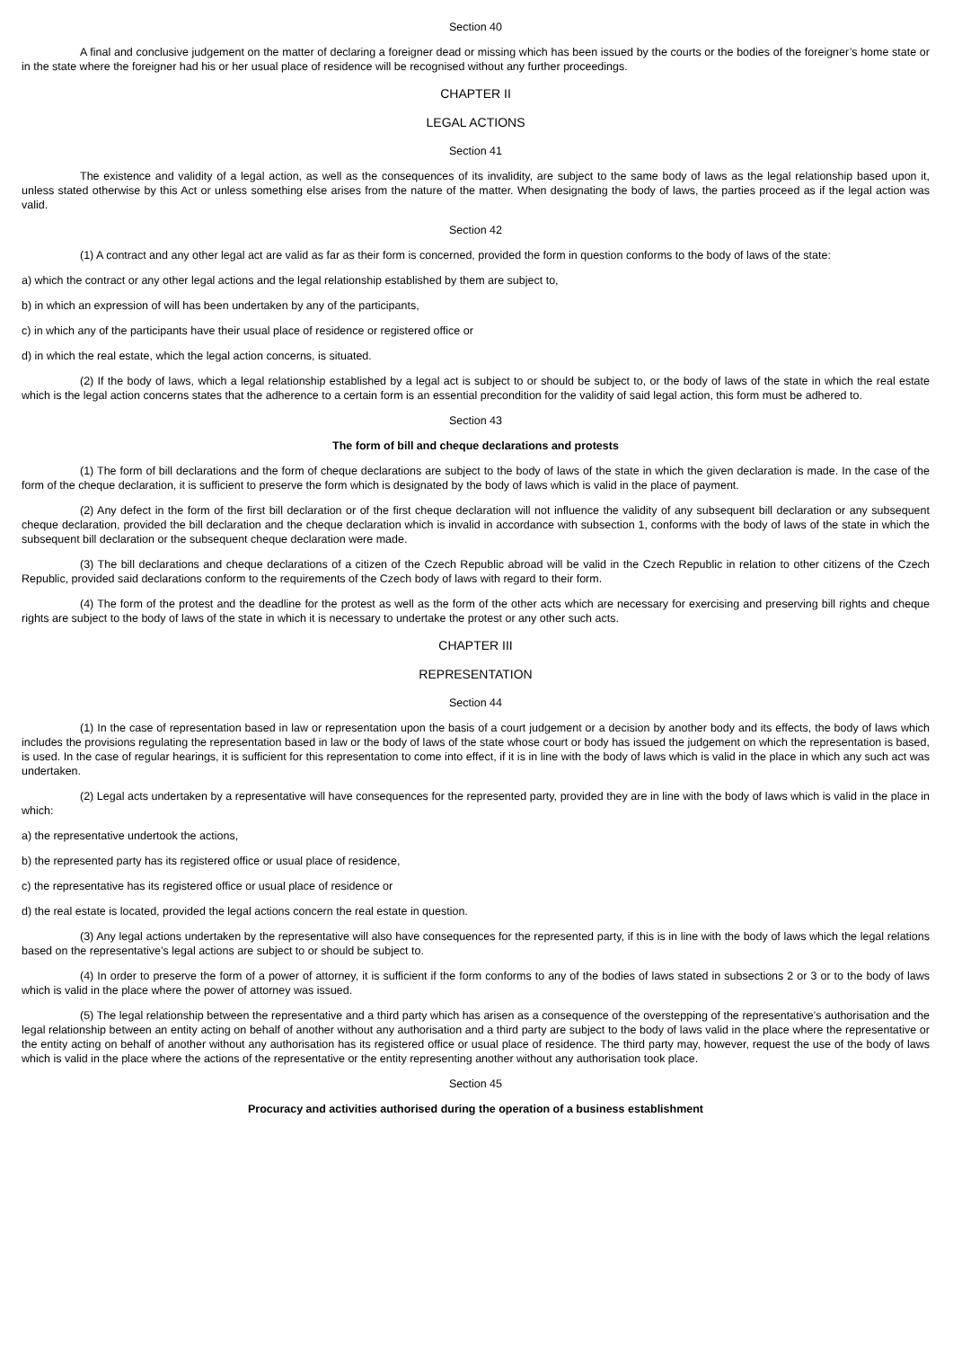Section 40
A final and conclusive judgement on the matter of declaring a foreigner dead or missing which has been issued by the courts or the bodies of the foreigner’s home state or in the state where the foreigner had his or her usual place of residence will be recognised without any further proceedings.
CHAPTER II
LEGAL ACTIONS
Section 41
The existence and validity of a legal action, as well as the consequences of its invalidity, are subject to the same body of laws as the legal relationship based upon it, unless stated otherwise by this Act or unless something else arises from the nature of the matter. When designating the body of laws, the parties proceed as if the legal action was valid.
Section 42
(1) A contract and any other legal act are valid as far as their form is concerned, provided the form in question conforms to the body of laws of the state:
a) which the contract or any other legal actions and the legal relationship established by them are subject to,
b) in which an expression of will has been undertaken by any of the participants,
c) in which any of the participants have their usual place of residence or registered office or
d) in which the real estate, which the legal action concerns, is situated.
(2) If the body of laws, which a legal relationship established by a legal act is subject to or should be subject to, or the body of laws of the state in which the real estate which is the legal action concerns states that the adherence to a certain form is an essential precondition for the validity of said legal action, this form must be adhered to.
Section 43
The form of bill and cheque declarations and protests
(1) The form of bill declarations and the form of cheque declarations are subject to the body of laws of the state in which the given declaration is made. In the case of the form of the cheque declaration, it is sufficient to preserve the form which is designated by the body of laws which is valid in the place of payment.
(2) Any defect in the form of the first bill declaration or of the first cheque declaration will not influence the validity of any subsequent bill declaration or any subsequent cheque declaration, provided the bill declaration and the cheque declaration which is invalid in accordance with subsection 1, conforms with the body of laws of the state in which the subsequent bill declaration or the subsequent cheque declaration were made.
(3) The bill declarations and cheque declarations of a citizen of the Czech Republic abroad will be valid in the Czech Republic in relation to other citizens of the Czech Republic, provided said declarations conform to the requirements of the Czech body of laws with regard to their form.
(4) The form of the protest and the deadline for the protest as well as the form of the other acts which are necessary for exercising and preserving bill rights and cheque rights are subject to the body of laws of the state in which it is necessary to undertake the protest or any other such acts.
CHAPTER III
REPRESENTATION
Section 44
(1) In the case of representation based in law or representation upon the basis of a court judgement or a decision by another body and its effects, the body of laws which includes the provisions regulating the representation based in law or the body of laws of the state whose court or body has issued the judgement on which the representation is based, is used. In the case of regular hearings, it is sufficient for this representation to come into effect, if it is in line with the body of laws which is valid in the place in which any such act was undertaken.
(2) Legal acts undertaken by a representative will have consequences for the represented party, provided they are in line with the body of laws which is valid in the place in which:
a) the representative undertook the actions,
b) the represented party has its registered office or usual place of residence,
c) the representative has its registered office or usual place of residence or
d) the real estate is located, provided the legal actions concern the real estate in question.
(3) Any legal actions undertaken by the representative will also have consequences for the represented party, if this is in line with the body of laws which the legal relations based on the representative’s legal actions are subject to or should be subject to.
(4) In order to preserve the form of a power of attorney, it is sufficient if the form conforms to any of the bodies of laws stated in subsections 2 or 3 or to the body of laws which is valid in the place where the power of attorney was issued.
(5) The legal relationship between the representative and a third party which has arisen as a consequence of the overstepping of the representative’s authorisation and the legal relationship between an entity acting on behalf of another without any authorisation and a third party are subject to the body of laws valid in the place where the representative or the entity acting on behalf of another without any authorisation has its registered office or usual place of residence. The third party may, however, request the use of the body of laws which is valid in the place where the actions of the representative or the entity representing another without any authorisation took place.
Section 45
Procuracy and activities authorised during the operation of a business establishment